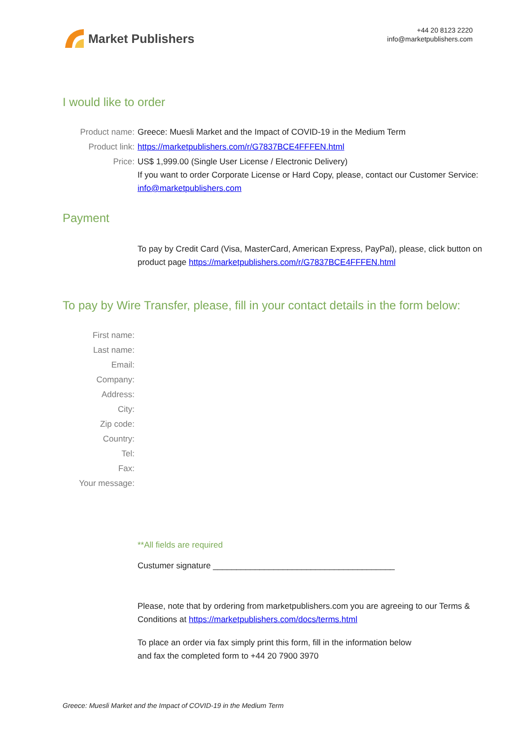Market Publishers
+44 20 8123 2220
info@marketpublishers.com
I would like to order
Product name: Greece: Muesli Market and the Impact of COVID-19 in the Medium Term
Product link: https://marketpublishers.com/r/G7837BCE4FFFEN.html
Price: US$ 1,999.00 (Single User License / Electronic Delivery)
If you want to order Corporate License or Hard Copy, please, contact our Customer Service:
info@marketpublishers.com
Payment
To pay by Credit Card (Visa, MasterCard, American Express, PayPal), please, click button on product page https://marketpublishers.com/r/G7837BCE4FFFEN.html
To pay by Wire Transfer, please, fill in your contact details in the form below:
First name:
Last name:
Email:
Company:
Address:
City:
Zip code:
Country:
Tel:
Fax:
Your message:
**All fields are required
Custumer signature _______________________________________
Please, note that by ordering from marketpublishers.com you are agreeing to our Terms & Conditions at https://marketpublishers.com/docs/terms.html
To place an order via fax simply print this form, fill in the information below
and fax the completed form to +44 20 7900 3970
Greece: Muesli Market and the Impact of COVID-19 in the Medium Term